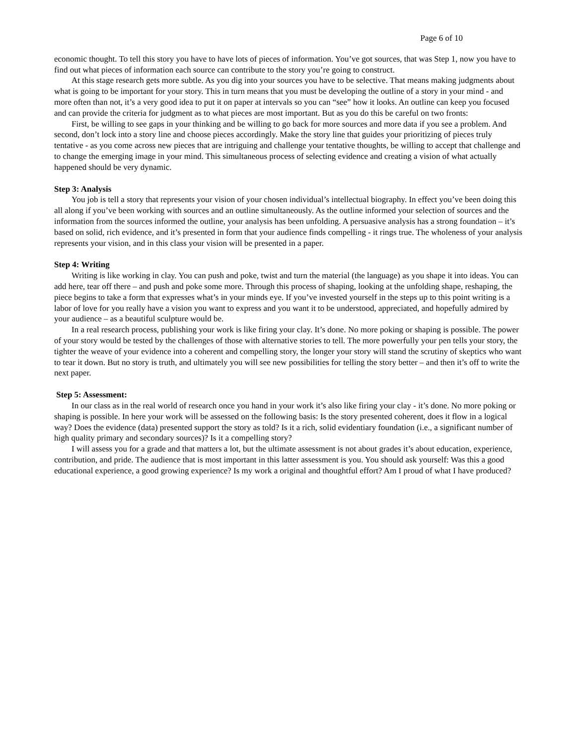Page 6 of 10
economic thought. To tell this story you have to have lots of pieces of information. You’ve got sources, that was Step 1, now you have to find out what pieces of information each source can contribute to the story you’re going to construct.
At this stage research gets more subtle. As you dig into your sources you have to be selective. That means making judgments about what is going to be important for your story. This in turn means that you must be developing the outline of a story in your mind - and more often than not, it’s a very good idea to put it on paper at intervals so you can “see” how it looks. An outline can keep you focused and can provide the criteria for judgment as to what pieces are most important. But as you do this be careful on two fronts:
First, be willing to see gaps in your thinking and be willing to go back for more sources and more data if you see a problem. And second, don’t lock into a story line and choose pieces accordingly. Make the story line that guides your prioritizing of pieces truly tentative - as you come across new pieces that are intriguing and challenge your tentative thoughts, be willing to accept that challenge and to change the emerging image in your mind. This simultaneous process of selecting evidence and creating a vision of what actually happened should be very dynamic.
Step 3: Analysis
You job is tell a story that represents your vision of your chosen individual’s intellectual biography. In effect you’ve been doing this all along if you’ve been working with sources and an outline simultaneously. As the outline informed your selection of sources and the information from the sources informed the outline, your analysis has been unfolding. A persuasive analysis has a strong foundation – it’s based on solid, rich evidence, and it’s presented in form that your audience finds compelling - it rings true. The wholeness of your analysis represents your vision, and in this class your vision will be presented in a paper.
Step 4: Writing
Writing is like working in clay. You can push and poke, twist and turn the material (the language) as you shape it into ideas. You can add here, tear off there – and push and poke some more. Through this process of shaping, looking at the unfolding shape, reshaping, the piece begins to take a form that expresses what’s in your minds eye. If you’ve invested yourself in the steps up to this point writing is a labor of love for you really have a vision you want to express and you want it to be understood, appreciated, and hopefully admired by your audience – as a beautiful sculpture would be.
In a real research process, publishing your work is like firing your clay. It’s done. No more poking or shaping is possible. The power of your story would be tested by the challenges of those with alternative stories to tell. The more powerfully your pen tells your story, the tighter the weave of your evidence into a coherent and compelling story, the longer your story will stand the scrutiny of skeptics who want to tear it down. But no story is truth, and ultimately you will see new possibilities for telling the story better – and then it’s off to write the next paper.
Step 5: Assessment:
In our class as in the real world of research once you hand in your work it’s also like firing your clay - it’s done. No more poking or shaping is possible. In here your work will be assessed on the following basis: Is the story presented coherent, does it flow in a logical way? Does the evidence (data) presented support the story as told? Is it a rich, solid evidentiary foundation (i.e., a significant number of high quality primary and secondary sources)? Is it a compelling story?
I will assess you for a grade and that matters a lot, but the ultimate assessment is not about grades it’s about education, experience, contribution, and pride. The audience that is most important in this latter assessment is you. You should ask yourself: Was this a good educational experience, a good growing experience? Is my work a original and thoughtful effort? Am I proud of what I have produced?